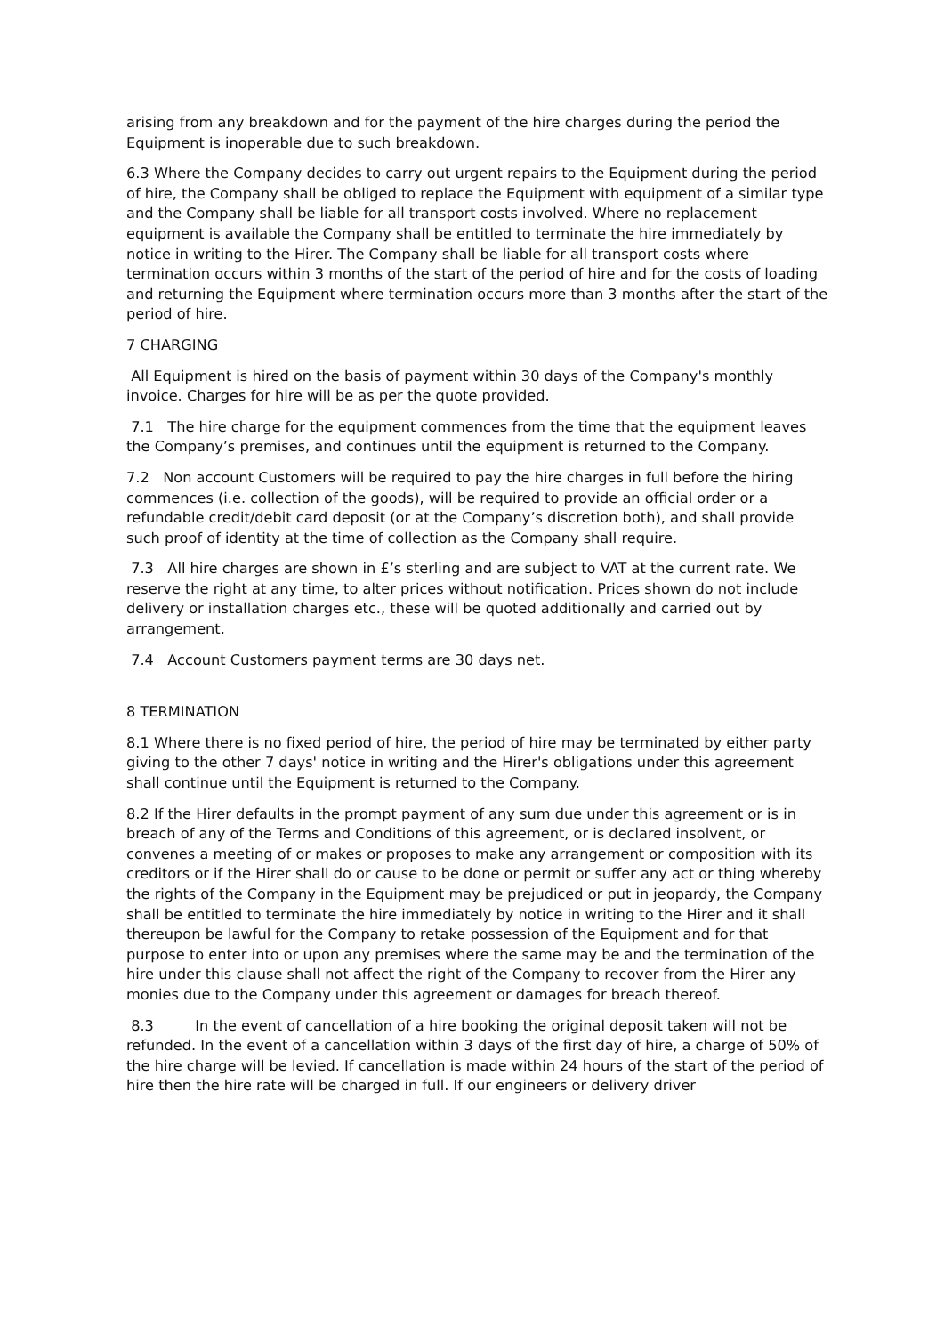arising from any breakdown and for the payment of the hire charges during the period the Equipment is inoperable due to such breakdown.
6.3 Where the Company decides to carry out urgent repairs to the Equipment during the period of hire, the Company shall be obliged to replace the Equipment with equipment of a similar type and the Company shall be liable for all transport costs involved. Where no replacement equipment is available the Company shall be entitled to terminate the hire immediately by notice in writing to the Hirer. The Company shall be liable for all transport costs where termination occurs within 3 months of the start of the period of hire and for the costs of loading and returning the Equipment where termination occurs more than 3 months after the start of the period of hire.
7 CHARGING
All Equipment is hired on the basis of payment within 30 days of the Company's monthly invoice. Charges for hire will be as per the quote provided.
7.1 The hire charge for the equipment commences from the time that the equipment leaves the Company’s premises, and continues until the equipment is returned to the Company.
7.2 Non account Customers will be required to pay the hire charges in full before the hiring commences (i.e. collection of the goods), will be required to provide an official order or a refundable credit/debit card deposit (or at the Company’s discretion both), and shall provide such proof of identity at the time of collection as the Company shall require.
7.3 All hire charges are shown in £’s sterling and are subject to VAT at the current rate. We reserve the right at any time, to alter prices without notification. Prices shown do not include delivery or installation charges etc., these will be quoted additionally and carried out by arrangement.
7.4 Account Customers payment terms are 30 days net.
8 TERMINATION
8.1 Where there is no fixed period of hire, the period of hire may be terminated by either party giving to the other 7 days' notice in writing and the Hirer's obligations under this agreement shall continue until the Equipment is returned to the Company.
8.2 If the Hirer defaults in the prompt payment of any sum due under this agreement or is in breach of any of the Terms and Conditions of this agreement, or is declared insolvent, or convenes a meeting of or makes or proposes to make any arrangement or composition with its creditors or if the Hirer shall do or cause to be done or permit or suffer any act or thing whereby the rights of the Company in the Equipment may be prejudiced or put in jeopardy, the Company shall be entitled to terminate the hire immediately by notice in writing to the Hirer and it shall thereupon be lawful for the Company to retake possession of the Equipment and for that purpose to enter into or upon any premises where the same may be and the termination of the hire under this clause shall not affect the right of the Company to recover from the Hirer any monies due to the Company under this agreement or damages for breach thereof.
8.3 In the event of cancellation of a hire booking the original deposit taken will not be refunded. In the event of a cancellation within 3 days of the first day of hire, a charge of 50% of the hire charge will be levied. If cancellation is made within 24 hours of the start of the period of hire then the hire rate will be charged in full. If our engineers or delivery driver